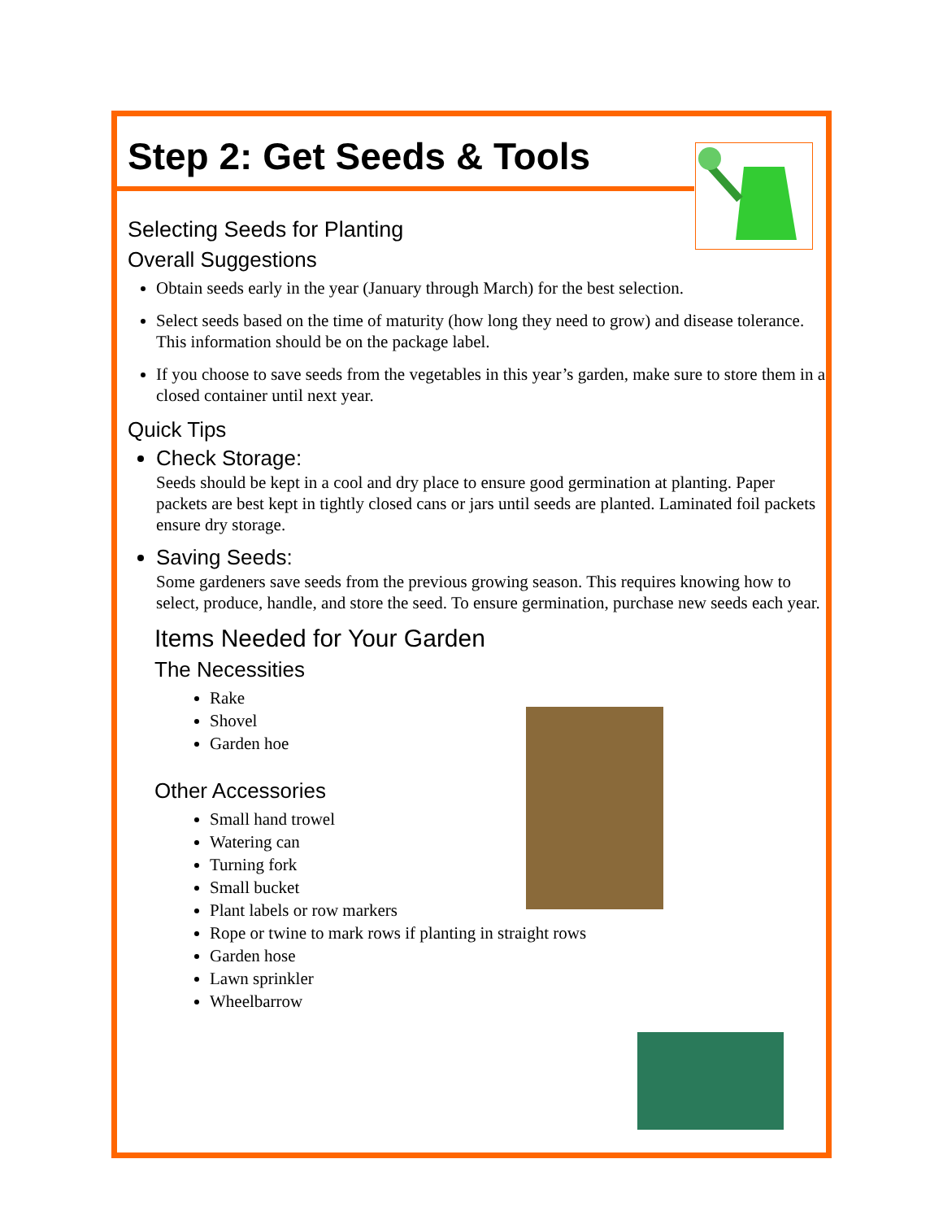Step 2: Get Seeds & Tools
Selecting Seeds for Planting
Overall Suggestions
Obtain seeds early in the year (January through March) for the best selection.
Select seeds based on the time of maturity (how long they need to grow) and disease tolerance. This information should be on the package label.
If you choose to save seeds from the vegetables in this year’s garden, make sure to store them in a closed container until next year.
Quick Tips
Check Storage:
Seeds should be kept in a cool and dry place to ensure good germination at planting. Paper packets are best kept in tightly closed cans or jars until seeds are planted. Laminated foil packets ensure dry storage.
Saving Seeds:
Some gardeners save seeds from the previous growing season. This requires knowing how to select, produce, handle, and store the seed. To ensure germination, purchase new seeds each year.
Items Needed for Your Garden
The Necessities
Rake
Shovel
Garden hoe
Other Accessories
Small hand trowel
Watering can
Turning fork
Small bucket
Plant labels or row markers
Rope or twine to mark rows if planting in straight rows
Garden hose
Lawn sprinkler
Wheelbarrow